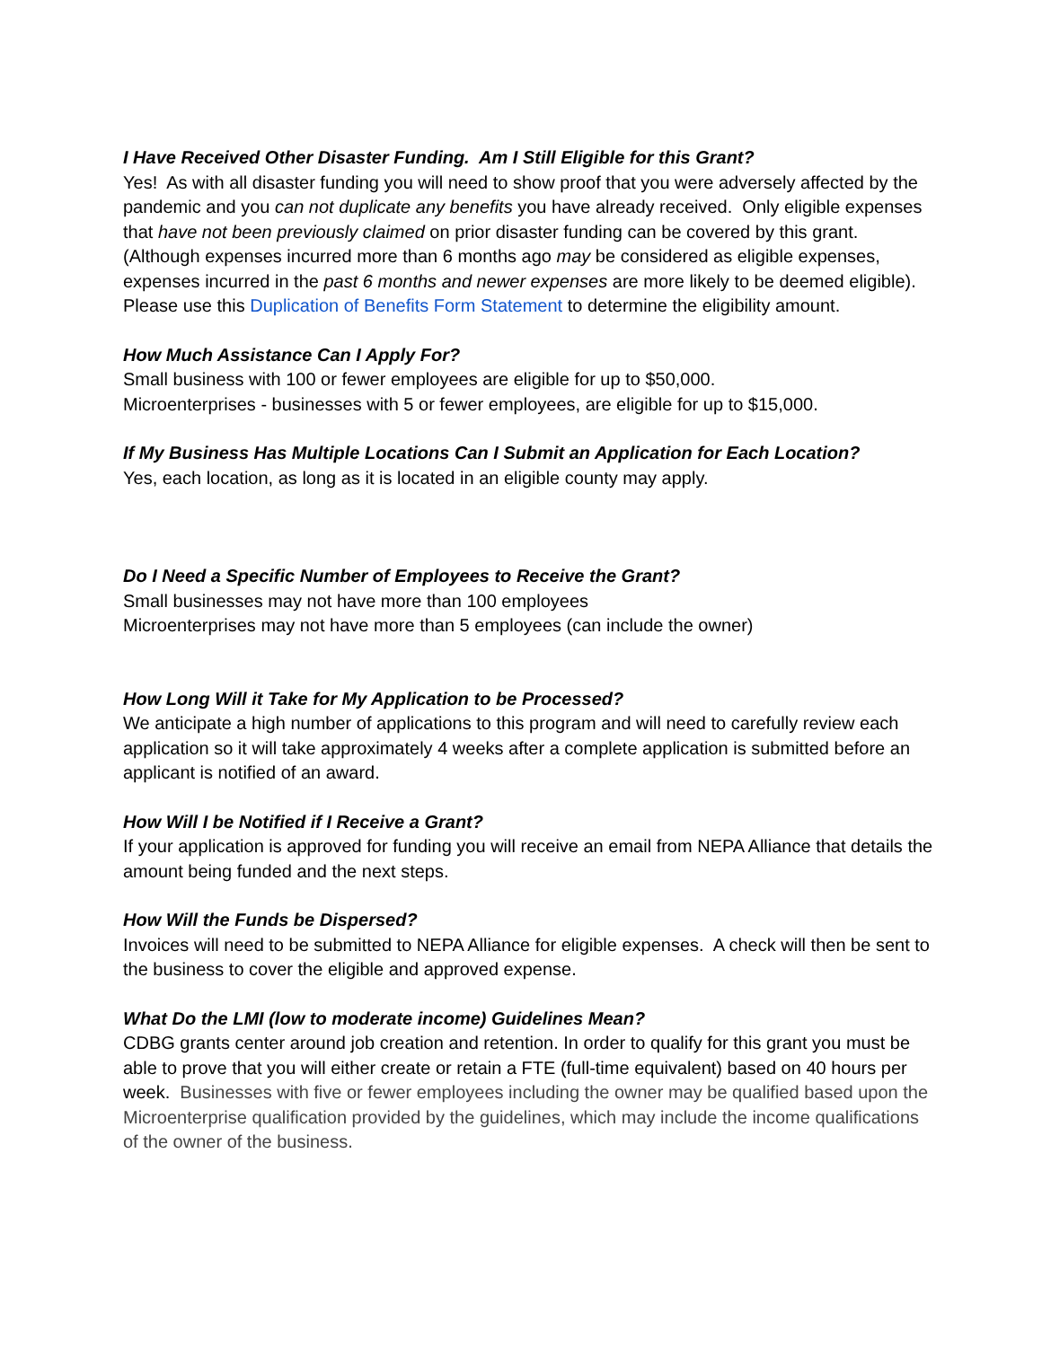I Have Received Other Disaster Funding. Am I Still Eligible for this Grant?
Yes! As with all disaster funding you will need to show proof that you were adversely affected by the pandemic and you can not duplicate any benefits you have already received. Only eligible expenses that have not been previously claimed on prior disaster funding can be covered by this grant. (Although expenses incurred more than 6 months ago may be considered as eligible expenses, expenses incurred in the past 6 months and newer expenses are more likely to be deemed eligible). Please use this Duplication of Benefits Form Statement to determine the eligibility amount.
How Much Assistance Can I Apply For?
Small business with 100 or fewer employees are eligible for up to $50,000.
Microenterprises - businesses with 5 or fewer employees, are eligible for up to $15,000.
If My Business Has Multiple Locations Can I Submit an Application for Each Location?
Yes, each location, as long as it is located in an eligible county may apply.
Do I Need a Specific Number of Employees to Receive the Grant?
Small businesses may not have more than 100 employees
Microenterprises may not have more than 5 employees (can include the owner)
How Long Will it Take for My Application to be Processed?
We anticipate a high number of applications to this program and will need to carefully review each application so it will take approximately 4 weeks after a complete application is submitted before an applicant is notified of an award.
How Will I be Notified if I Receive a Grant?
If your application is approved for funding you will receive an email from NEPA Alliance that details the amount being funded and the next steps.
How Will the Funds be Dispersed?
Invoices will need to be submitted to NEPA Alliance for eligible expenses. A check will then be sent to the business to cover the eligible and approved expense.
What Do the LMI (low to moderate income) Guidelines Mean?
CDBG grants center around job creation and retention. In order to qualify for this grant you must be able to prove that you will either create or retain a FTE (full-time equivalent) based on 40 hours per week. Businesses with five or fewer employees including the owner may be qualified based upon the Microenterprise qualification provided by the guidelines, which may include the income qualifications of the owner of the business.